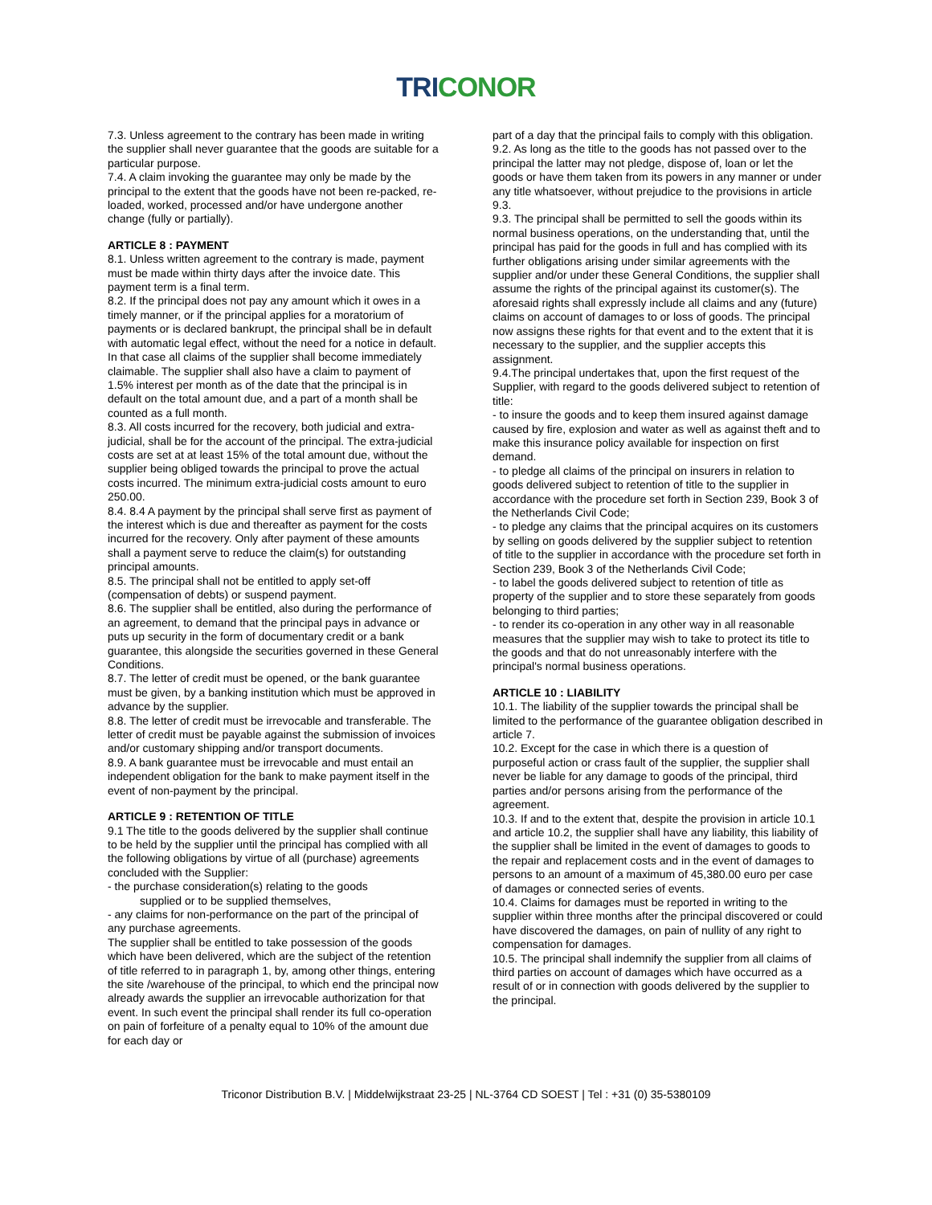TRI CONOR
7.3. Unless agreement to the contrary has been made in writing the supplier shall never guarantee that the goods are suitable for a particular purpose.
7.4. A claim invoking the guarantee may only be made by the principal to the extent that the goods have not been re-packed, re-loaded, worked, processed and/or have undergone another change (fully or partially).
ARTICLE 8 : PAYMENT
8.1. Unless written agreement to the contrary is made, payment must be made within thirty days after the invoice date. This payment term is a final term.
8.2. If the principal does not pay any amount which it owes in a timely manner, or if the principal applies for a moratorium of payments or is declared bankrupt, the principal shall be in default with automatic legal effect, without the need for a notice in default. In that case all claims of the supplier shall become immediately claimable. The supplier shall also have a claim to payment of 1.5% interest per month as of the date that the principal is in default on the total amount due, and a part of a month shall be counted as a full month.
8.3. All costs incurred for the recovery, both judicial and extra-judicial, shall be for the account of the principal. The extra-judicial costs are set at at least 15% of the total amount due, without the supplier being obliged towards the principal to prove the actual costs incurred. The minimum extra-judicial costs amount to euro 250.00.
8.4. 8.4 A payment by the principal shall serve first as payment of the interest which is due and thereafter as payment for the costs incurred for the recovery. Only after payment of these amounts shall a payment serve to reduce the claim(s) for outstanding principal amounts.
8.5. The principal shall not be entitled to apply set-off (compensation of debts) or suspend payment.
8.6. The supplier shall be entitled, also during the performance of an agreement, to demand that the principal pays in advance or puts up security in the form of documentary credit or a bank guarantee, this alongside the securities governed in these General Conditions.
8.7. The letter of credit must be opened, or the bank guarantee must be given, by a banking institution which must be approved in advance by the supplier.
8.8. The letter of credit must be irrevocable and transferable. The letter of credit must be payable against the submission of invoices and/or customary shipping and/or transport documents.
8.9. A bank guarantee must be irrevocable and must entail an independent obligation for the bank to make payment itself in the event of non-payment by the principal.
ARTICLE 9 : RETENTION OF TITLE
9.1 The title to the goods delivered by the supplier shall continue to be held by the supplier until the principal has complied with all the following obligations by virtue of all (purchase) agreements concluded with the Supplier:
- the purchase consideration(s) relating to the goods
supplied or to be supplied themselves,
- any claims for non-performance on the part of the principal of any purchase agreements.
The supplier shall be entitled to take possession of the goods which have been delivered, which are the subject of the retention of title referred to in paragraph 1, by, among other things, entering the site /warehouse of the principal, to which end the principal now already awards the supplier an irrevocable authorization for that event. In such event the principal shall render its full co-operation on pain of forfeiture of a penalty equal to 10% of the amount due for each day or
part of a day that the principal fails to comply with this obligation.
9.2. As long as the title to the goods has not passed over to the principal the latter may not pledge, dispose of, loan or let the goods or have them taken from its powers in any manner or under any title whatsoever, without prejudice to the provisions in article 9.3.
9.3. The principal shall be permitted to sell the goods within its normal business operations, on the understanding that, until the principal has paid for the goods in full and has complied with its further obligations arising under similar agreements with the supplier and/or under these General Conditions, the supplier shall assume the rights of the principal against its customer(s). The aforesaid rights shall expressly include all claims and any (future) claims on account of damages to or loss of goods. The principal now assigns these rights for that event and to the extent that it is necessary to the supplier, and the supplier accepts this assignment.
9.4.The principal undertakes that, upon the first request of the Supplier, with regard to the goods delivered subject to retention of title:
- to insure the goods and to keep them insured against damage caused by fire, explosion and water as well as against theft and to make this insurance policy available for inspection on first demand.
- to pledge all claims of the principal on insurers in relation to goods delivered subject to retention of title to the supplier in accordance with the procedure set forth in Section 239, Book 3 of the Netherlands Civil Code;
- to pledge any claims that the principal acquires on its customers by selling on goods delivered by the supplier subject to retention of title to the supplier in accordance with the procedure set forth in Section 239, Book 3 of the Netherlands Civil Code;
- to label the goods delivered subject to retention of title as property of the supplier and to store these separately from goods belonging to third parties;
- to render its co-operation in any other way in all reasonable measures that the supplier may wish to take to protect its title to the goods and that do not unreasonably interfere with the principal's normal business operations.
ARTICLE 10 : LIABILITY
10.1. The liability of the supplier towards the principal shall be limited to the performance of the guarantee obligation described in article 7.
10.2. Except for the case in which there is a question of purposeful action or crass fault of the supplier, the supplier shall never be liable for any damage to goods of the principal, third parties and/or persons arising from the performance of the agreement.
10.3. If and to the extent that, despite the provision in article 10.1 and article 10.2, the supplier shall have any liability, this liability of the supplier shall be limited in the event of damages to goods to the repair and replacement costs and in the event of damages to persons to an amount of a maximum of 45,380.00 euro per case of damages or connected series of events.
10.4. Claims for damages must be reported in writing to the supplier within three months after the principal discovered or could have discovered the damages, on pain of nullity of any right to compensation for damages.
10.5. The principal shall indemnify the supplier from all claims of third parties on account of damages which have occurred as a result of or in connection with goods delivered by the supplier to the principal.
Triconor Distribution B.V. | Middelwijkstraat 23-25 | NL-3764 CD SOEST | Tel : +31 (0) 35-5380109